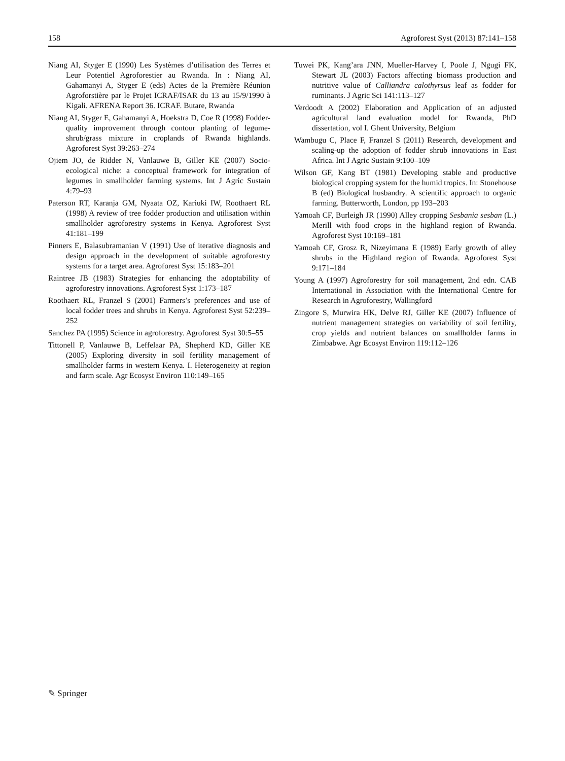158 Agroforest Syst (2013) 87:141–158
Niang AI, Styger E (1990) Les Systèmes d’utilisation des Terres et Leur Potentiel Agroforestier au Rwanda. In : Niang AI, Gahamanyi A, Styger E (eds) Actes de la Première Réunion Agroforstière par le Projet ICRAF/ISAR du 13 au 15/9/1990 à Kigali. AFRENA Report 36. ICRAF. Butare, Rwanda
Niang AI, Styger E, Gahamanyi A, Hoekstra D, Coe R (1998) Fodder-quality improvement through contour planting of legume-shrub/grass mixture in croplands of Rwanda highlands. Agroforest Syst 39:263–274
Ojiem JO, de Ridder N, Vanlauwe B, Giller KE (2007) Socio-ecological niche: a conceptual framework for integration of legumes in smallholder farming systems. Int J Agric Sustain 4:79–93
Paterson RT, Karanja GM, Nyaata OZ, Kariuki IW, Roothaert RL (1998) A review of tree fodder production and utilisation within smallholder agroforestry systems in Kenya. Agroforest Syst 41:181–199
Pinners E, Balasubramanian V (1991) Use of iterative diagnosis and design approach in the development of suitable agroforestry systems for a target area. Agroforest Syst 15:183–201
Raintree JB (1983) Strategies for enhancing the adoptability of agroforestry innovations. Agroforest Syst 1:173–187
Roothaert RL, Franzel S (2001) Farmers’s preferences and use of local fodder trees and shrubs in Kenya. Agroforest Syst 52:239–252
Sanchez PA (1995) Science in agroforestry. Agroforest Syst 30:5–55
Tittonell P, Vanlauwe B, Leffelaar PA, Shepherd KD, Giller KE (2005) Exploring diversity in soil fertility management of smallholder farms in western Kenya. I. Heterogeneity at region and farm scale. Agr Ecosyst Environ 110:149–165
Tuwei PK, Kang’ara JNN, Mueller-Harvey I, Poole J, Ngugi FK, Stewart JL (2003) Factors affecting biomass production and nutritive value of Calliandra calothyrsus leaf as fodder for ruminants. J Agric Sci 141:113–127
Verdoodt A (2002) Elaboration and Application of an adjusted agricultural land evaluation model for Rwanda, PhD dissertation, vol I. Ghent University, Belgium
Wambugu C, Place F, Franzel S (2011) Research, development and scaling-up the adoption of fodder shrub innovations in East Africa. Int J Agric Sustain 9:100–109
Wilson GF, Kang BT (1981) Developing stable and productive biological cropping system for the humid tropics. In: Stonehouse B (ed) Biological husbandry. A scientific approach to organic farming. Butterworth, London, pp 193–203
Yamoah CF, Burleigh JR (1990) Alley cropping Sesbania sesban (L.) Merill with food crops in the highland region of Rwanda. Agroforest Syst 10:169–181
Yamoah CF, Grosz R, Nizeyimana E (1989) Early growth of alley shrubs in the Highland region of Rwanda. Agroforest Syst 9:171–184
Young A (1997) Agroforestry for soil management, 2nd edn. CAB International in Association with the International Centre for Research in Agroforestry, Wallingford
Zingore S, Murwira HK, Delve RJ, Giller KE (2007) Influence of nutrient management strategies on variability of soil fertility, crop yields and nutrient balances on smallholder farms in Zimbabwe. Agr Ecosyst Environ 119:112–126
✎ Springer